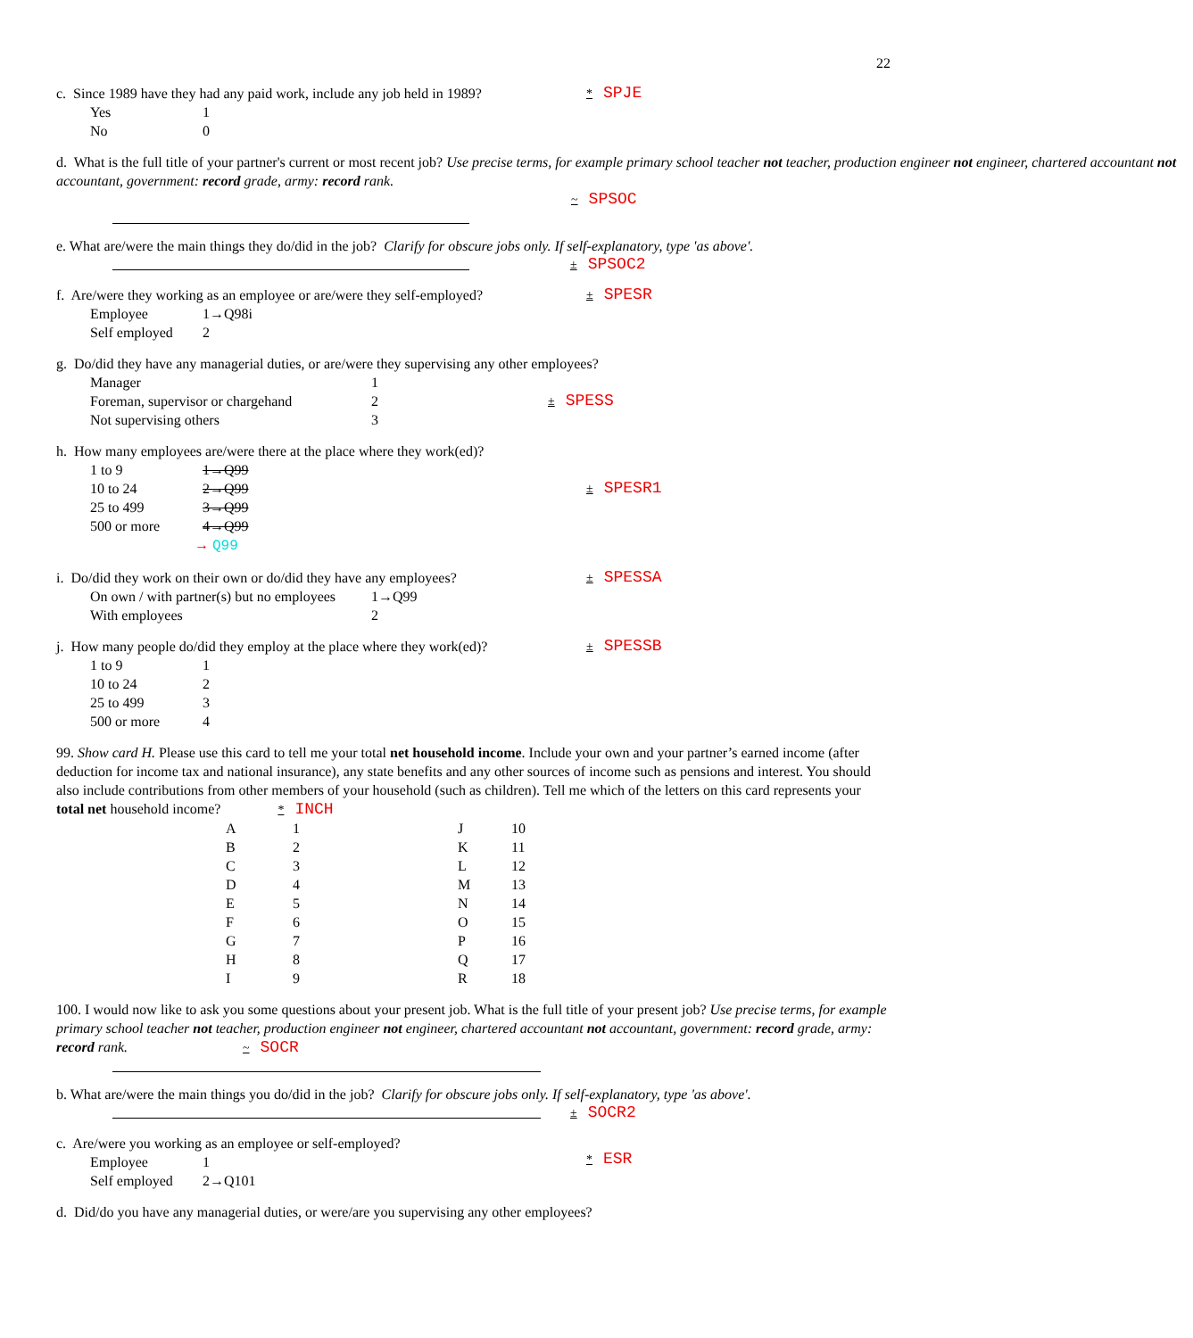22
c. Since 1989 have they had any paid work, include any job held in 1989?
| Yes | 1 |
| No | 0 |
* SPJE
d. What is the full title of your partner's current or most recent job? Use precise terms, for example primary school teacher not teacher, production engineer not engineer, chartered accountant not accountant, government: record grade, army: record rank.
~ SPSOC
e. What are/were the main things they do/did in the job? Clarify for obscure jobs only. If self-explanatory, type 'as above'.
± SPSOC2
f. Are/were they working as an employee or are/were they self-employed?
| Employee | 1→Q98i |
| Self employed | 2 |
± SPESR
g. Do/did they have any managerial duties, or are/were they supervising any other employees?
| Manager | 1 | |
| Foreman, supervisor or chargehand | 2 | ± SPESS |
| Not supervising others | 3 | |
h. How many employees are/were there at the place where they work(ed)?
| 1 to 9 | 1→Q99 |
| 10 to 24 | 2→Q99 |
| 25 to 499 | 3→Q99 |
| 500 or more | 4→Q99 |
→ Q99
± SPESR1
i. Do/did they work on their own or do/did they have any employees?
| On own / with partner(s) but no employees | 1→Q99 |
| With employees | 2 |
± SPESSA
j. How many people do/did they employ at the place where they work(ed)?
| 1 to 9 | 1 |
| 10 to 24 | 2 |
| 25 to 499 | 3 |
| 500 or more | 4 |
± SPESSB
99. Show card H. Please use this card to tell me your total net household income. Include your own and your partner’s earned income (after deduction for income tax and national insurance), any state benefits and any other sources of income such as pensions and interest. You should also include contributions from other members of your household (such as children). Tell me which of the letters on this card represents your total net household income? * INCH
| A | 1 | J | 10 |
| B | 2 | K | 11 |
| C | 3 | L | 12 |
| D | 4 | M | 13 |
| E | 5 | N | 14 |
| F | 6 | O | 15 |
| G | 7 | P | 16 |
| H | 8 | Q | 17 |
| I | 9 | R | 18 |
100. I would now like to ask you some questions about your present job. What is the full title of your present job? Use precise terms, for example primary school teacher not teacher, production engineer not engineer, chartered accountant not accountant, government: record grade, army: record rank. ~ SOCR
b. What are/were the main things you do/did in the job? Clarify for obscure jobs only. If self-explanatory, type 'as above'.
± SOCR2
c. Are/were you working as an employee or self-employed?
| Employee | 1 |
| Self employed | 2→Q101 |
* ESR
d. Did/do you have any managerial duties, or were/are you supervising any other employees?